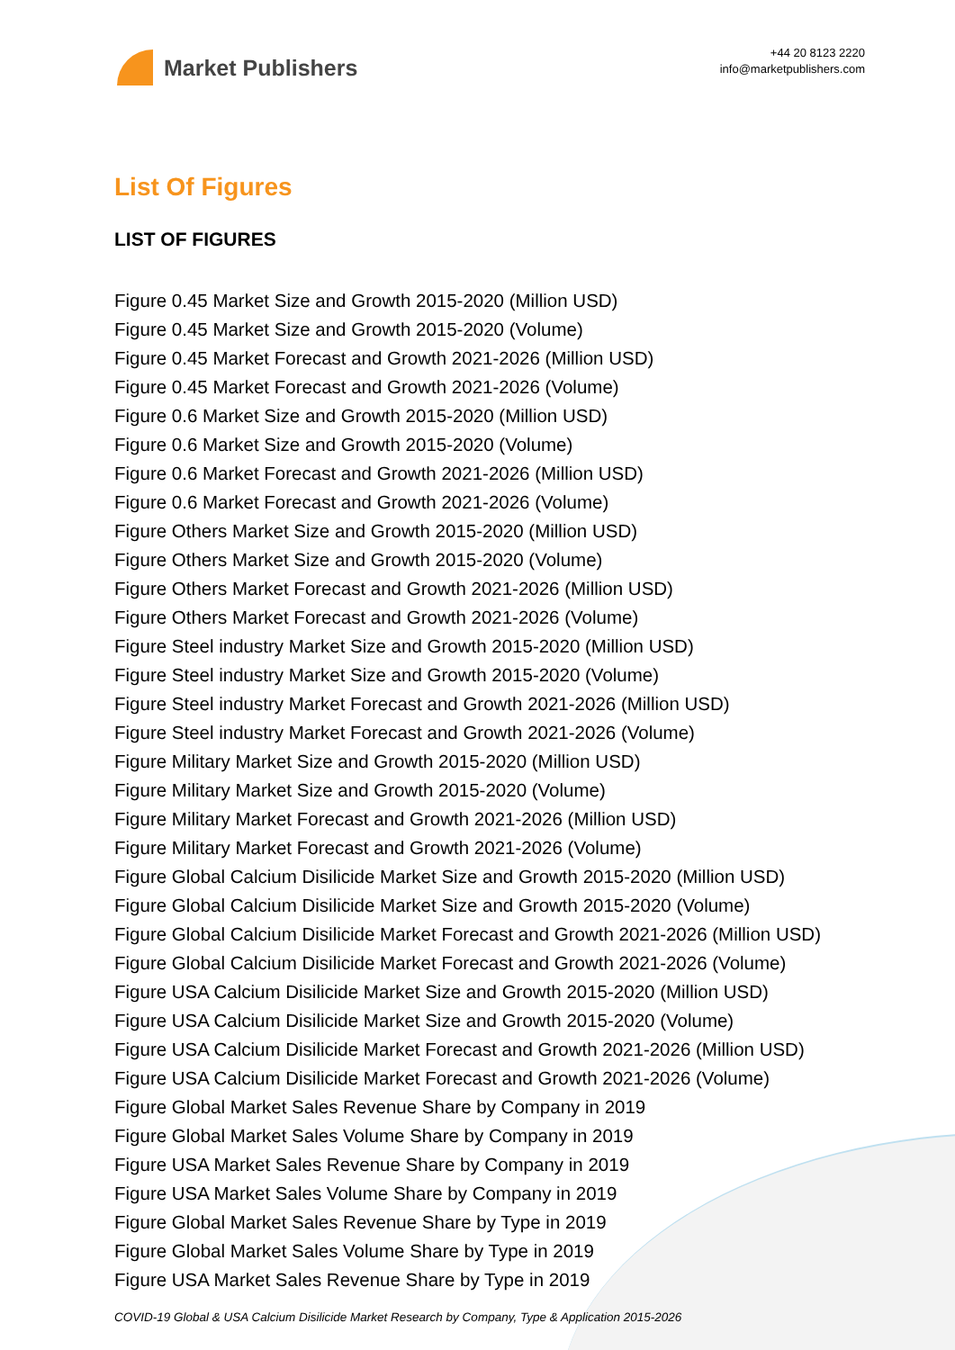Market Publishers
+44 20 8123 2220
info@marketpublishers.com
List Of Figures
LIST OF FIGURES
Figure 0.45 Market Size and Growth 2015-2020 (Million USD)
Figure 0.45 Market Size and Growth 2015-2020 (Volume)
Figure 0.45 Market Forecast and Growth 2021-2026 (Million USD)
Figure 0.45 Market Forecast and Growth 2021-2026 (Volume)
Figure 0.6 Market Size and Growth 2015-2020 (Million USD)
Figure 0.6 Market Size and Growth 2015-2020 (Volume)
Figure 0.6 Market Forecast and Growth 2021-2026 (Million USD)
Figure 0.6 Market Forecast and Growth 2021-2026 (Volume)
Figure Others Market Size and Growth 2015-2020 (Million USD)
Figure Others Market Size and Growth 2015-2020 (Volume)
Figure Others Market Forecast and Growth 2021-2026 (Million USD)
Figure Others Market Forecast and Growth 2021-2026 (Volume)
Figure Steel industry Market Size and Growth 2015-2020 (Million USD)
Figure Steel industry Market Size and Growth 2015-2020 (Volume)
Figure Steel industry Market Forecast and Growth 2021-2026 (Million USD)
Figure Steel industry Market Forecast and Growth 2021-2026 (Volume)
Figure Military Market Size and Growth 2015-2020 (Million USD)
Figure Military Market Size and Growth 2015-2020 (Volume)
Figure Military Market Forecast and Growth 2021-2026 (Million USD)
Figure Military Market Forecast and Growth 2021-2026 (Volume)
Figure Global Calcium Disilicide Market Size and Growth 2015-2020 (Million USD)
Figure Global Calcium Disilicide Market Size and Growth 2015-2020 (Volume)
Figure Global Calcium Disilicide Market Forecast and Growth 2021-2026 (Million USD)
Figure Global Calcium Disilicide Market Forecast and Growth 2021-2026 (Volume)
Figure USA Calcium Disilicide Market Size and Growth 2015-2020 (Million USD)
Figure USA Calcium Disilicide Market Size and Growth 2015-2020 (Volume)
Figure USA Calcium Disilicide Market Forecast and Growth 2021-2026 (Million USD)
Figure USA Calcium Disilicide Market Forecast and Growth 2021-2026 (Volume)
Figure Global Market Sales Revenue Share by Company in 2019
Figure Global Market Sales Volume Share by Company in 2019
Figure USA Market Sales Revenue Share by Company in 2019
Figure USA Market Sales Volume Share by Company in 2019
Figure Global Market Sales Revenue Share by Type in 2019
Figure Global Market Sales Volume Share by Type in 2019
Figure USA Market Sales Revenue Share by Type in 2019
COVID-19 Global & USA Calcium Disilicide Market Research by Company, Type & Application 2015-2026